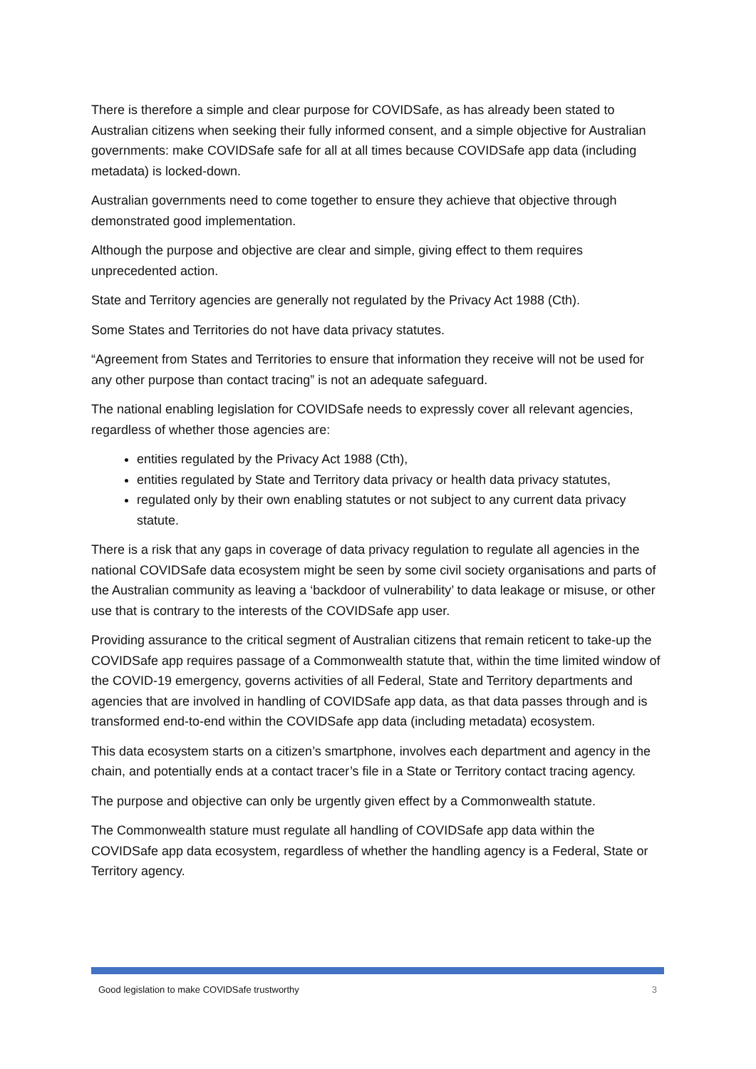There is therefore a simple and clear purpose for COVIDSafe, as has already been stated to Australian citizens when seeking their fully informed consent, and a simple objective for Australian governments: make COVIDSafe safe for all at all times because COVIDSafe app data (including metadata) is locked-down.
Australian governments need to come together to ensure they achieve that objective through demonstrated good implementation.
Although the purpose and objective are clear and simple, giving effect to them requires unprecedented action.
State and Territory agencies are generally not regulated by the Privacy Act 1988 (Cth).
Some States and Territories do not have data privacy statutes.
“Agreement from States and Territories to ensure that information they receive will not be used for any other purpose than contact tracing” is not an adequate safeguard.
The national enabling legislation for COVIDSafe needs to expressly cover all relevant agencies, regardless of whether those agencies are:
entities regulated by the Privacy Act 1988 (Cth),
entities regulated by State and Territory data privacy or health data privacy statutes,
regulated only by their own enabling statutes or not subject to any current data privacy statute.
There is a risk that any gaps in coverage of data privacy regulation to regulate all agencies in the national COVIDSafe data ecosystem might be seen by some civil society organisations and parts of the Australian community as leaving a ‘backdoor of vulnerability’ to data leakage or misuse, or other use that is contrary to the interests of the COVIDSafe app user.
Providing assurance to the critical segment of Australian citizens that remain reticent to take-up the COVIDSafe app requires passage of a Commonwealth statute that, within the time limited window of the COVID-19 emergency, governs activities of all Federal, State and Territory departments and agencies that are involved in handling of COVIDSafe app data, as that data passes through and is transformed end-to-end within the COVIDSafe app data (including metadata) ecosystem.
This data ecosystem starts on a citizen’s smartphone, involves each department and agency in the chain, and potentially ends at a contact tracer’s file in a State or Territory contact tracing agency.
The purpose and objective can only be urgently given effect by a Commonwealth statute.
The Commonwealth stature must regulate all handling of COVIDSafe app data within the COVIDSafe app data ecosystem, regardless of whether the handling agency is a Federal, State or Territory agency.
Good legislation to make COVIDSafe trustworthy 3